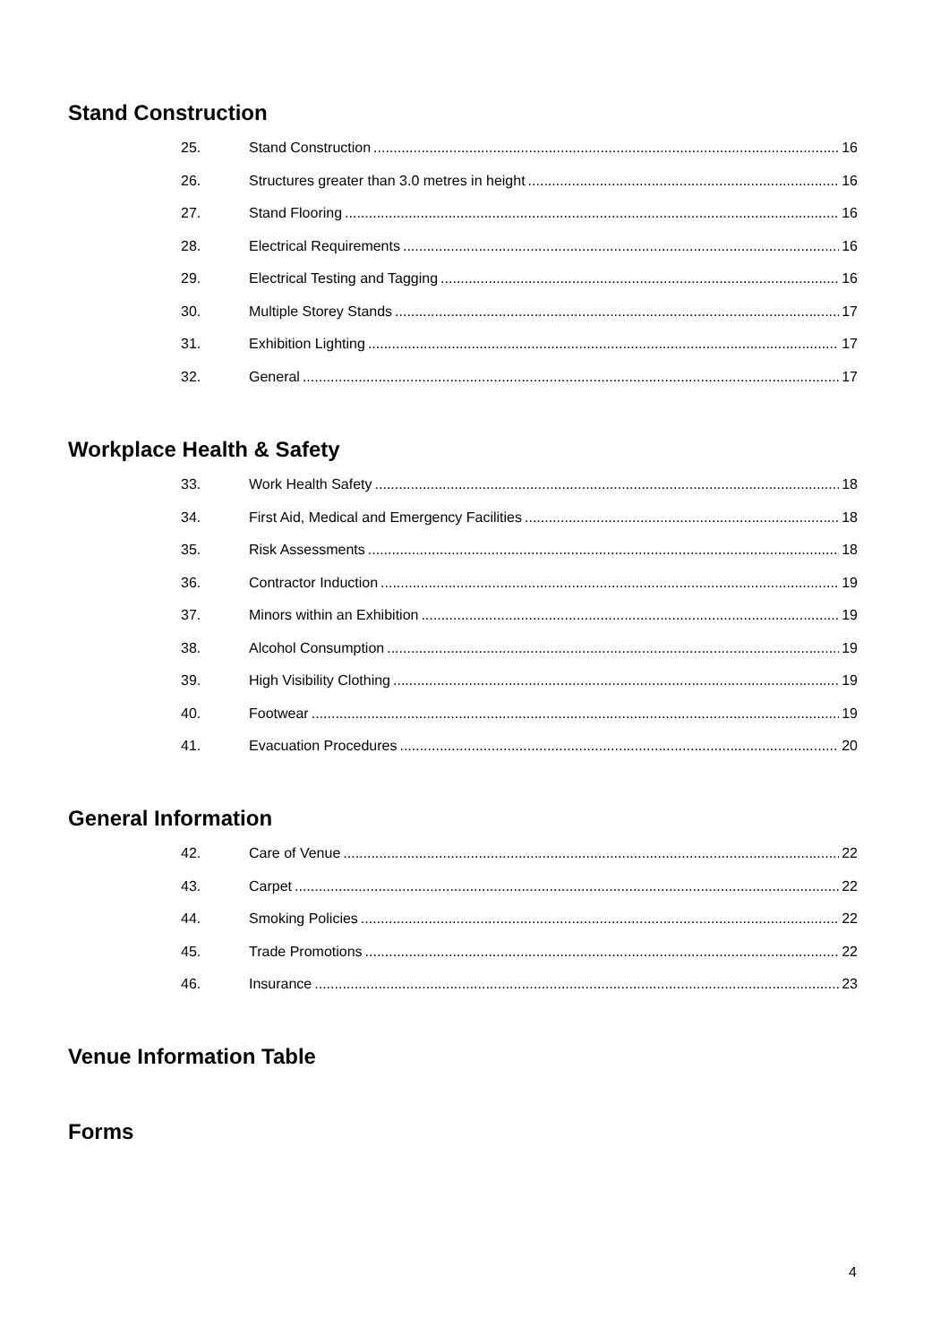Stand Construction
25. Stand Construction 16
26. Structures greater than 3.0 metres in height 16
27. Stand Flooring 16
28. Electrical Requirements 16
29. Electrical Testing and Tagging 16
30. Multiple Storey Stands 17
31. Exhibition Lighting 17
32. General 17
Workplace Health & Safety
33. Work Health Safety 18
34. First Aid, Medical and Emergency Facilities 18
35. Risk Assessments 18
36. Contractor Induction 19
37. Minors within an Exhibition 19
38. Alcohol Consumption 19
39. High Visibility Clothing 19
40. Footwear 19
41. Evacuation Procedures 20
General Information
42. Care of Venue 22
43. Carpet 22
44. Smoking Policies 22
45. Trade Promotions 22
46. Insurance 23
Venue Information Table
Forms
4